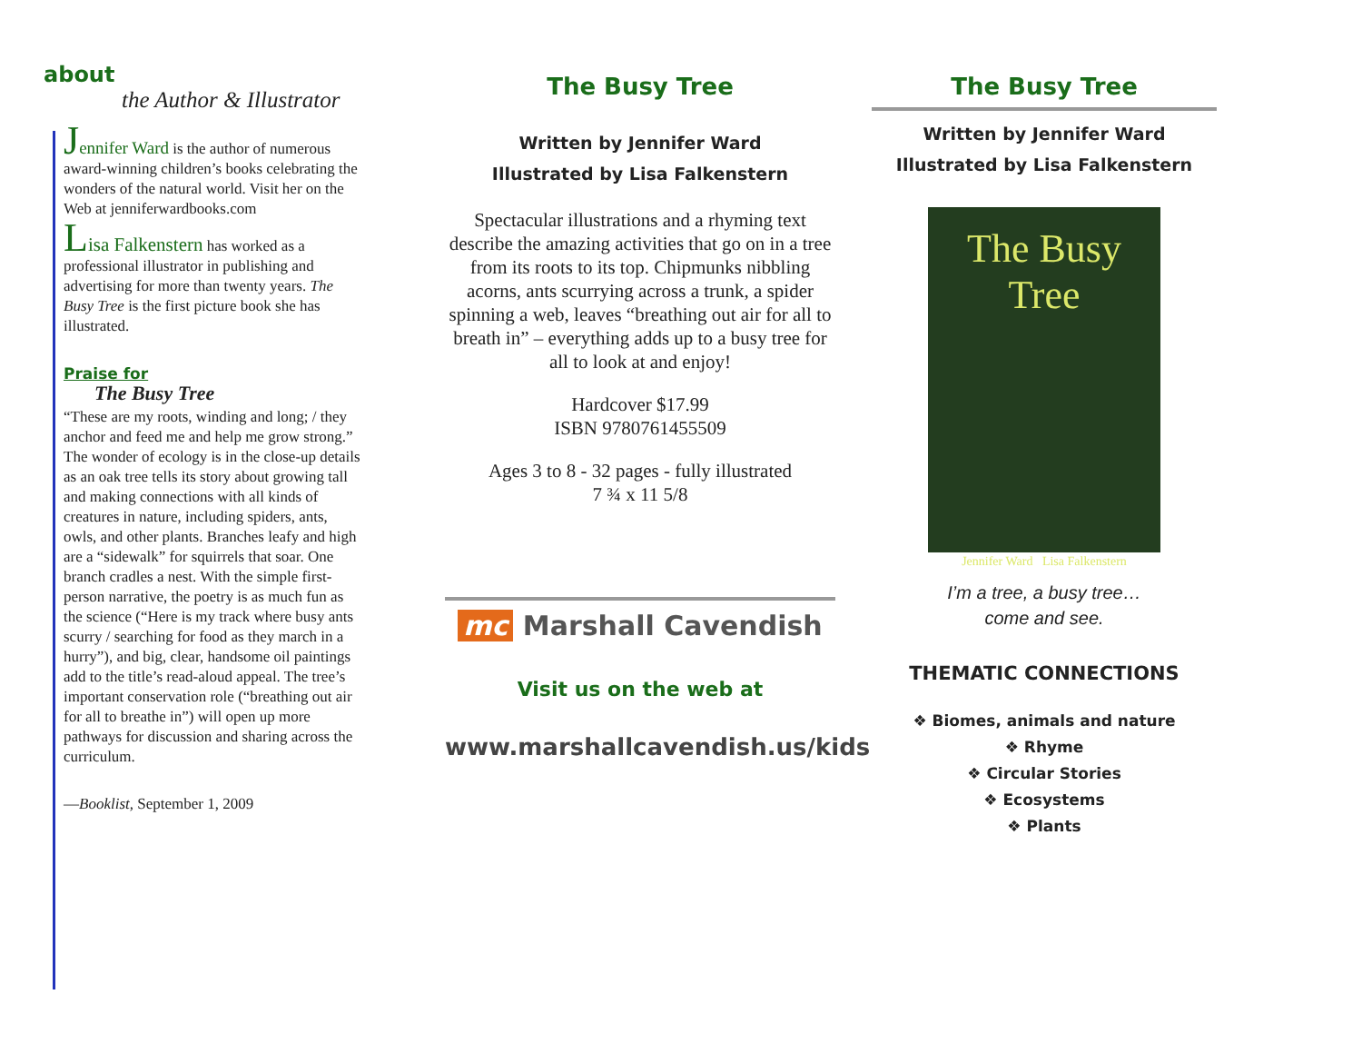about
the Author & Illustrator
Jennifer Ward is the author of numerous award-winning children’s books celebrating the wonders of the natural world. Visit her on the Web at jenniferwardbooks.com
Lisa Falkenstern has worked as a professional illustrator in publishing and advertising for more than twenty years. The Busy Tree is the first picture book she has illustrated.
Praise for
The Busy Tree
“These are my roots, winding and long; / they anchor and feed me and help me grow strong.” The wonder of ecology is in the close-up details as an oak tree tells its story about growing tall and making connections with all kinds of creatures in nature, including spiders, ants, owls, and other plants. Branches leafy and high are a “sidewalk” for squirrels that soar. One branch cradles a nest. With the simple first-person narrative, the poetry is as much fun as the science (“Here is my track where busy ants scurry / searching for food as they march in a hurry”), and big, clear, handsome oil paintings add to the title’s read-aloud appeal. The tree’s important conservation role (“breathing out air for all to breathe in”) will open up more pathways for discussion and sharing across the curriculum.
—Booklist, September 1, 2009
The Busy Tree
Written by Jennifer Ward
Illustrated by Lisa Falkenstern
Spectacular illustrations and a rhyming text describe the amazing activities that go on in a tree from its roots to its top. Chipmunks nibbling acorns, ants scurrying across a trunk, a spider spinning a web, leaves “breathing out air for all to breath in” – everything adds up to a busy tree for all to look at and enjoy!
Hardcover $17.99
ISBN 9780761455509
Ages 3 to 8 - 32 pages - fully illustrated
7 ¾ x 11 5/8
mc Marshall Cavendish
Visit us on the web at
www.marshallcavendish.us/kids
The Busy Tree
Written by Jennifer Ward
Illustrated by Lisa Falkenstern
The Busy Tree
Jennifer Ward Lisa Falkenstern
I’m a tree, a busy tree…
come and see.
THEMATIC CONNECTIONS
❖ Biomes, animals and nature
❖ Rhyme
❖ Circular Stories
❖ Ecosystems
❖ Plants